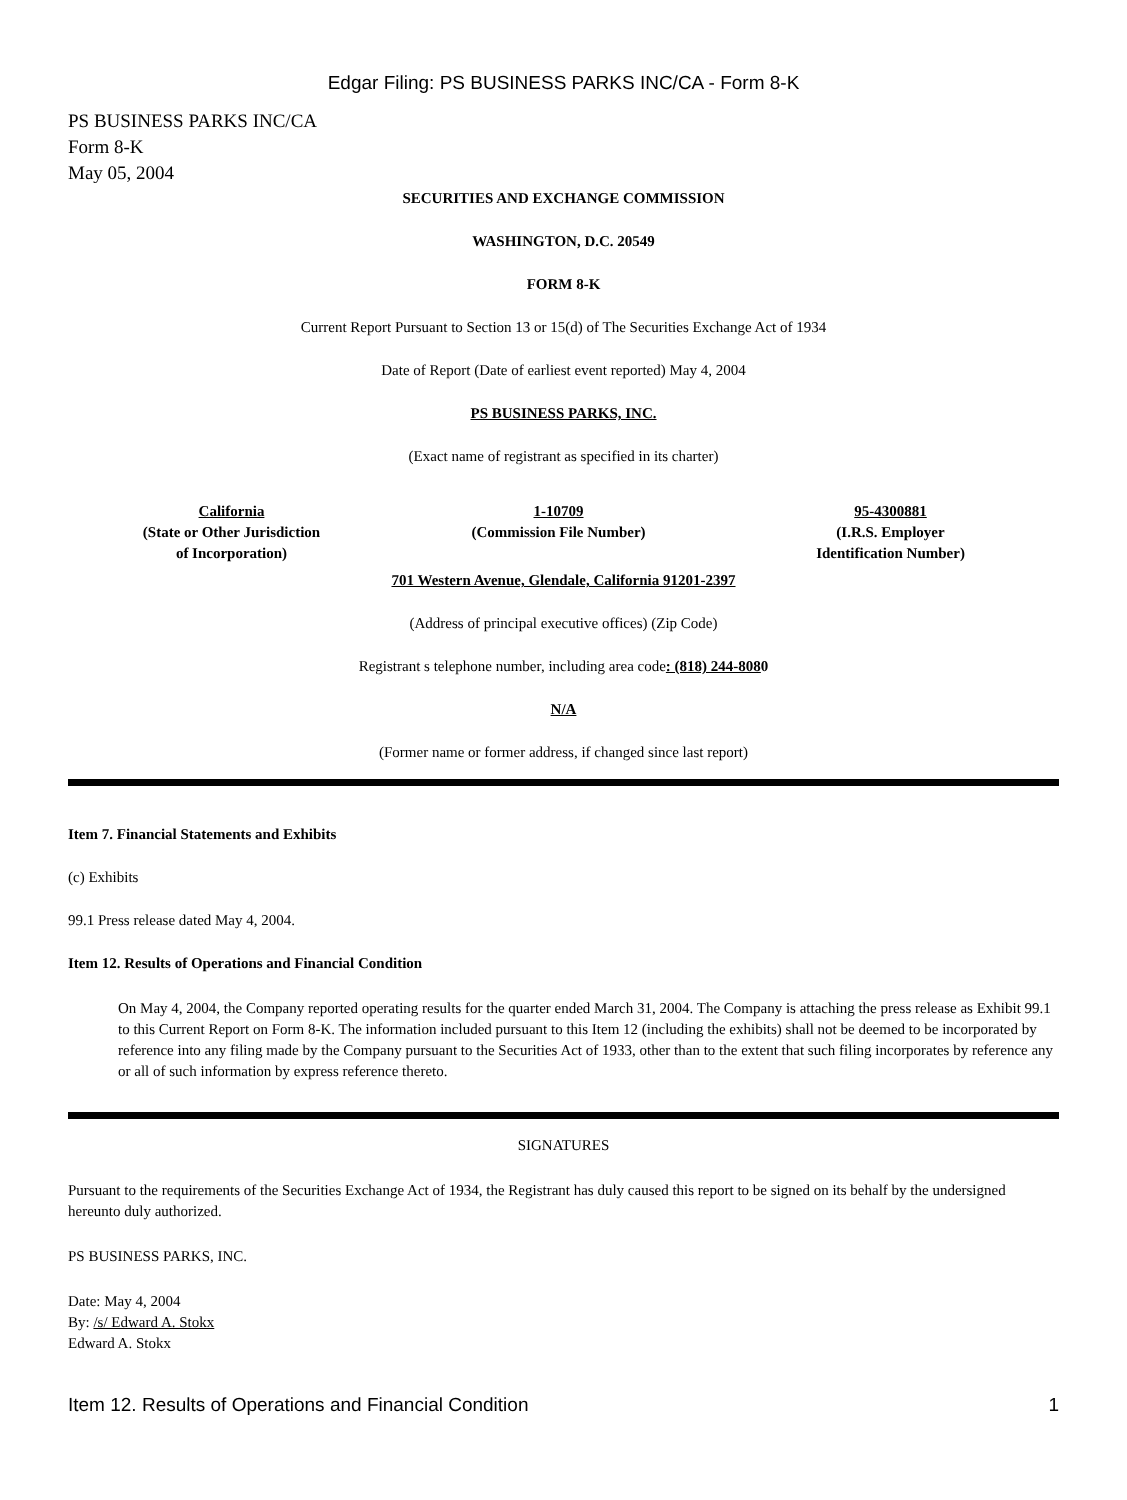Edgar Filing: PS BUSINESS PARKS INC/CA - Form 8-K
PS BUSINESS PARKS INC/CA
Form 8-K
May 05, 2004
SECURITIES AND EXCHANGE COMMISSION
WASHINGTON, D.C. 20549
FORM 8-K
Current Report Pursuant to Section 13 or 15(d) of The Securities Exchange Act of 1934
Date of Report (Date of earliest event reported) May 4, 2004
PS BUSINESS PARKS, INC.
(Exact name of registrant as specified in its charter)
| California (State or Other Jurisdiction of Incorporation) | 1-10709 (Commission File Number) | 95-4300881 (I.R.S. Employer Identification Number) |
701 Western Avenue, Glendale, California 91201-2397
(Address of principal executive offices) (Zip Code)
Registrant s telephone number, including area code: (818) 244-8080
N/A
(Former name or former address, if changed since last report)
Item 7. Financial Statements and Exhibits
(c) Exhibits
99.1 Press release dated May 4, 2004.
Item 12. Results of Operations and Financial Condition
On May 4, 2004, the Company reported operating results for the quarter ended March 31, 2004. The Company is attaching the press release as Exhibit 99.1 to this Current Report on Form 8-K. The information included pursuant to this Item 12 (including the exhibits) shall not be deemed to be incorporated by reference into any filing made by the Company pursuant to the Securities Act of 1933, other than to the extent that such filing incorporates by reference any or all of such information by express reference thereto.
SIGNATURES
Pursuant to the requirements of the Securities Exchange Act of 1934, the Registrant has duly caused this report to be signed on its behalf by the undersigned hereunto duly authorized.
PS BUSINESS PARKS, INC.
Date: May 4, 2004
By: /s/ Edward A. Stokx
Edward A. Stokx
Item 12. Results of Operations and Financial Condition 1